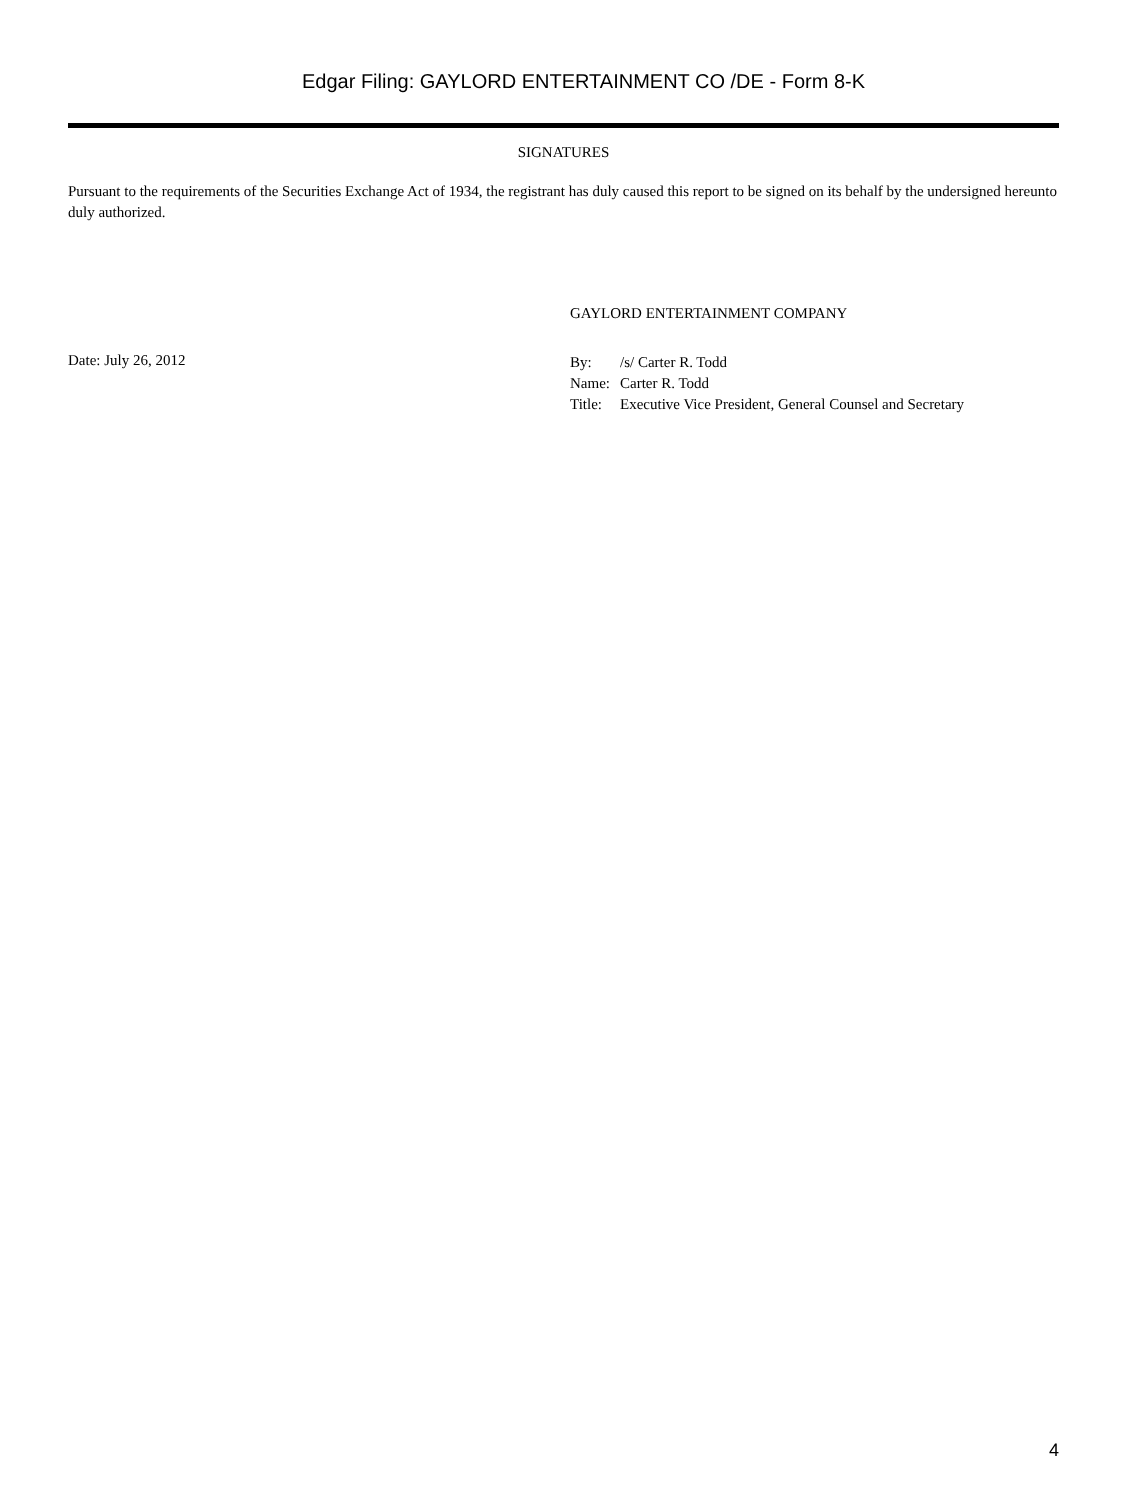Edgar Filing: GAYLORD ENTERTAINMENT CO /DE - Form 8-K
SIGNATURES
Pursuant to the requirements of the Securities Exchange Act of 1934, the registrant has duly caused this report to be signed on its behalf by the undersigned hereunto duly authorized.
GAYLORD ENTERTAINMENT COMPANY
Date: July 26, 2012
| By: | /s/ Carter R. Todd |
| Name: | Carter R. Todd |
| Title: | Executive Vice President, General Counsel and Secretary |
4